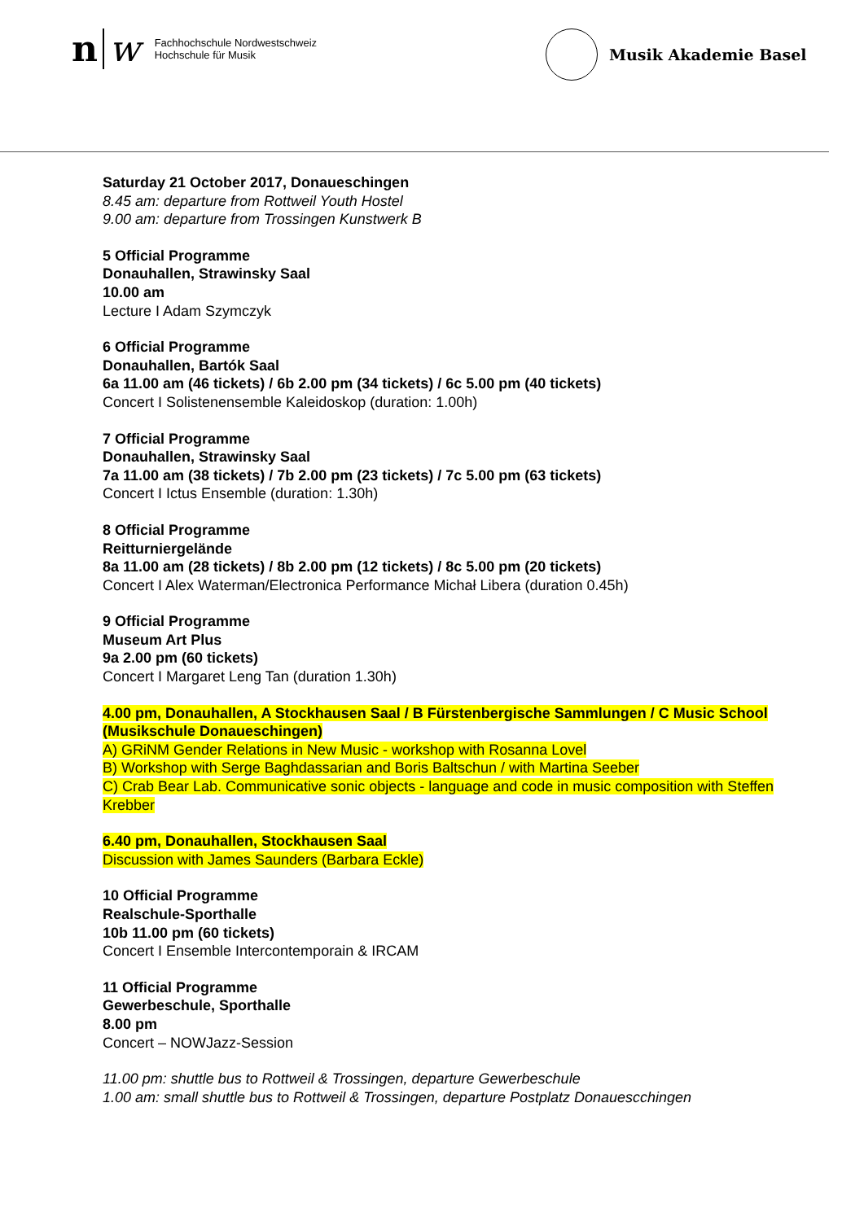n w
Fachhochschule Nordwestschweiz
Hochschule für Musik
Musik Akademie Basel
Saturday 21 October 2017, Donaueschingen
8.45 am: departure from Rottweil Youth Hostel
9.00 am: departure from Trossingen Kunstwerk B
5 Official Programme
Donauhallen, Strawinsky Saal
10.00 am
Lecture I Adam Szymczyk
6 Official Programme
Donauhallen, Bartók Saal
6a 11.00 am (46 tickets) / 6b 2.00 pm (34 tickets) / 6c 5.00 pm (40 tickets)
Concert I Solistenensemble Kaleidoskop (duration: 1.00h)
7 Official Programme
Donauhallen, Strawinsky Saal
7a 11.00 am (38 tickets) / 7b 2.00 pm (23 tickets) / 7c 5.00 pm (63 tickets)
Concert I Ictus Ensemble (duration: 1.30h)
8 Official Programme
Reitturniergelände
8a 11.00 am (28 tickets) / 8b 2.00 pm (12 tickets) / 8c 5.00 pm (20 tickets)
Concert I Alex Waterman/Electronica Performance Michał Libera (duration 0.45h)
9 Official Programme
Museum Art Plus
9a 2.00 pm (60 tickets)
Concert I Margaret Leng Tan (duration 1.30h)
4.00 pm, Donauhallen, A Stockhausen Saal / B Fürstenbergische Sammlungen / C Music School (Musikschule Donaueschingen)
A) GRiNM Gender Relations in New Music - workshop with Rosanna Lovel
B) Workshop with Serge Baghdassarian and Boris Baltschun / with Martina Seeber
C) Crab Bear Lab. Communicative sonic objects - language and code in music composition with Steffen Krebber
6.40 pm, Donauhallen, Stockhausen Saal
Discussion with James Saunders (Barbara Eckle)
10 Official Programme
Realschule-Sporthalle
10b 11.00 pm (60 tickets)
Concert I Ensemble Intercontemporain & IRCAM
11 Official Programme
Gewerbeschule, Sporthalle
8.00 pm
Concert – NOWJazz-Session
11.00 pm: shuttle bus to Rottweil & Trossingen, departure Gewerbeschule
1.00 am: small shuttle bus to Rottweil & Trossingen, departure Postplatz Donauescchingen